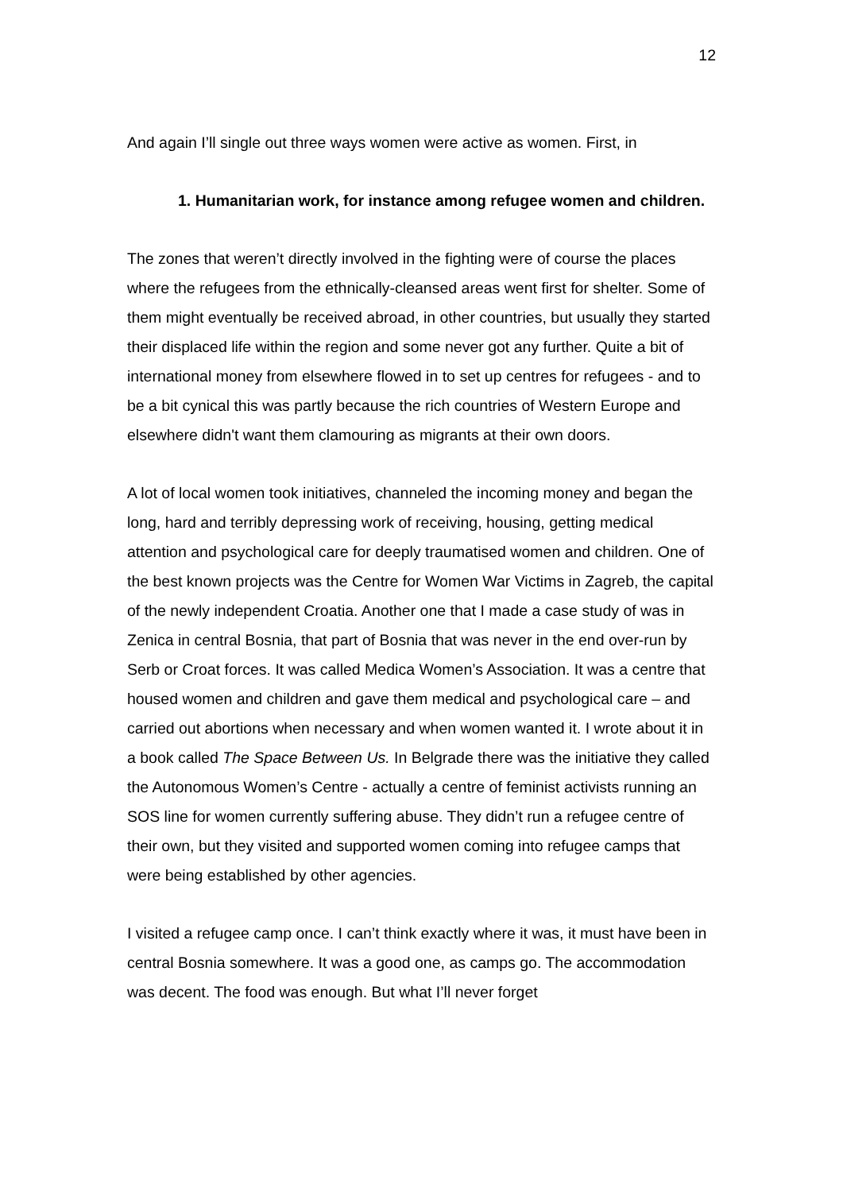12
And again I’ll single out three ways women were active as women. First, in
1. Humanitarian work, for instance among refugee women and children.
The zones that weren’t directly involved in the fighting were of course the places where the refugees from the ethnically-cleansed areas went first for shelter. Some of them might eventually be received abroad, in other countries, but usually they started their displaced life within the region and some never got any further. Quite a bit of international money from elsewhere flowed in to set up centres for refugees - and to be a bit cynical this was partly because the rich countries of Western Europe and elsewhere didn't want them clamouring as migrants at their own doors.
A lot of local women took initiatives, channeled the incoming money and began the long, hard and terribly depressing work of receiving, housing, getting medical attention and psychological care for deeply traumatised women and children. One of the best known projects was the Centre for Women War Victims in Zagreb, the capital of the newly independent Croatia. Another one that I made a case study of was in Zenica in central Bosnia, that part of Bosnia that was never in the end over-run by Serb or Croat forces. It was called Medica Women’s Association. It was a centre that housed women and children and gave them medical and psychological care – and carried out abortions when necessary and when women wanted it. I wrote about it in a book called The Space Between Us. In Belgrade there was the initiative they called the Autonomous Women’s Centre - actually a centre of feminist activists running an SOS line for women currently suffering abuse. They didn’t run a refugee centre of their own, but they visited and supported women coming into refugee camps that were being established by other agencies.
I visited a refugee camp once. I can’t think exactly where it was, it must have been in central Bosnia somewhere. It was a good one, as camps go. The accommodation was decent. The food was enough. But what I’ll never forget